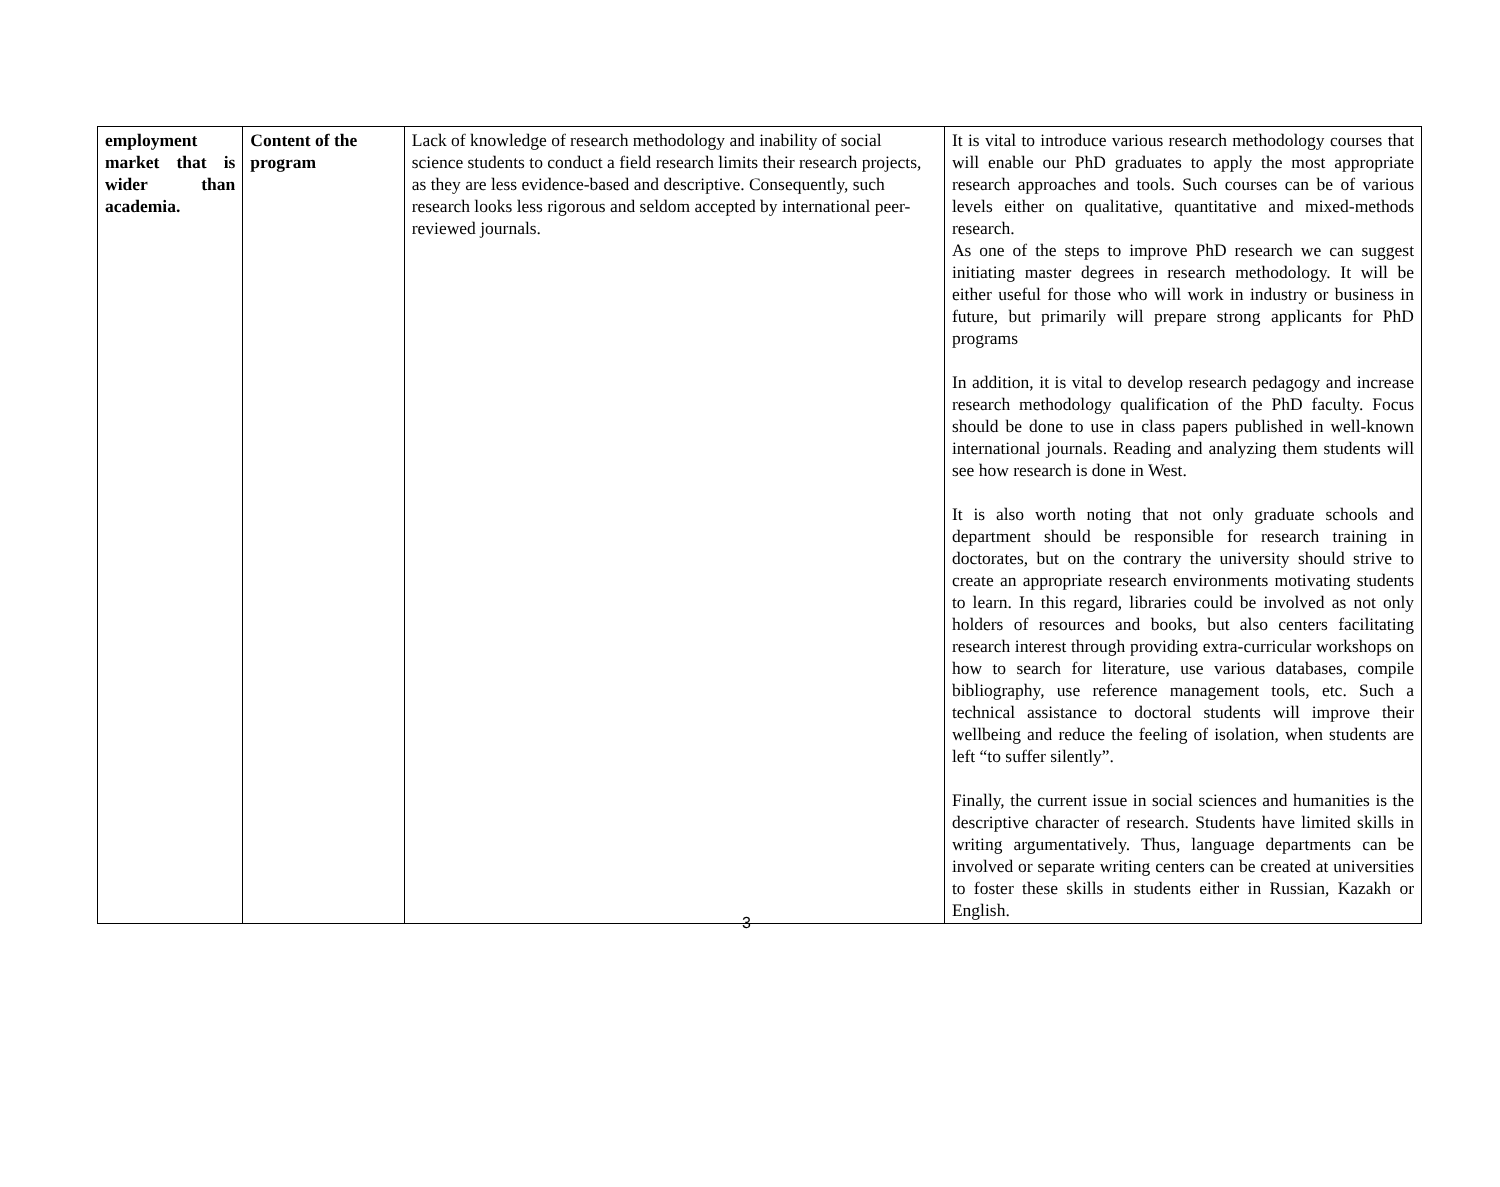| employment market that is wider than academia. | Content of the program | Lack of knowledge of research methodology and inability of social science students to conduct a field research limits their research projects, as they are less evidence-based and descriptive. Consequently, such research looks less rigorous and seldom accepted by international peer-reviewed journals. | It is vital to introduce various research methodology courses that will enable our PhD graduates to apply the most appropriate research approaches and tools. Such courses can be of various levels either on qualitative, quantitative and mixed-methods research. As one of the steps to improve PhD research we can suggest initiating master degrees in research methodology. It will be either useful for those who will work in industry or business in future, but primarily will prepare strong applicants for PhD programs In addition, it is vital to develop research pedagogy and increase research methodology qualification of the PhD faculty. Focus should be done to use in class papers published in well-known international journals. Reading and analyzing them students will see how research is done in West. It is also worth noting that not only graduate schools and department should be responsible for research training in doctorates, but on the contrary the university should strive to create an appropriate research environments motivating students to learn. In this regard, libraries could be involved as not only holders of resources and books, but also centers facilitating research interest through providing extra-curricular workshops on how to search for literature, use various databases, compile bibliography, use reference management tools, etc. Such a technical assistance to doctoral students will improve their wellbeing and reduce the feeling of isolation, when students are left “to suffer silently”. Finally, the current issue in social sciences and humanities is the descriptive character of research. Students have limited skills in writing argumentatively. Thus, language departments can be involved or separate writing centers can be created at universities to foster these skills in students either in Russian, Kazakh or English. |
3